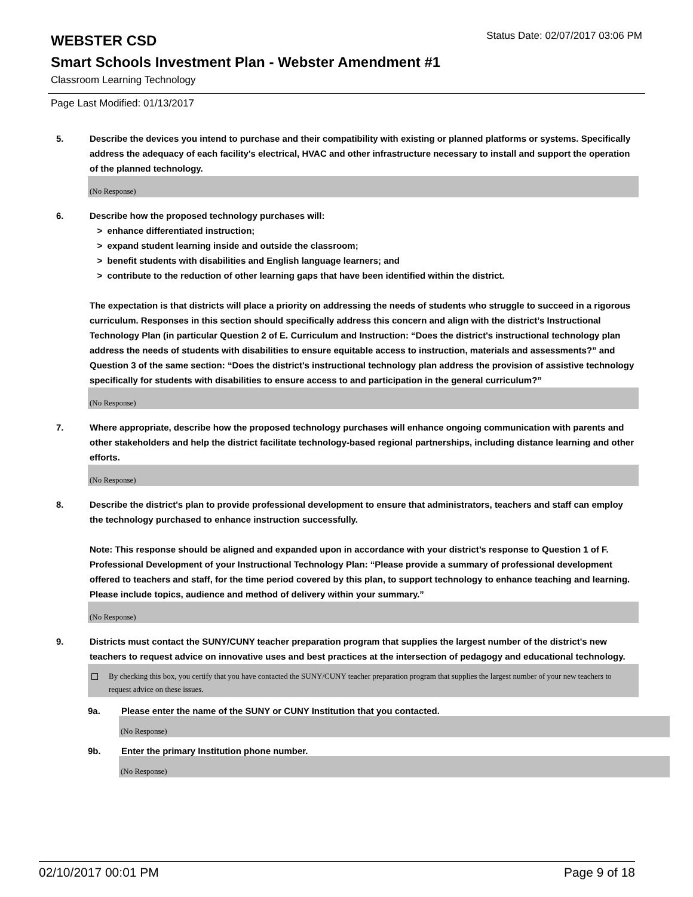WEBSTER CSD
Status Date: 02/07/2017 03:06 PM
Smart Schools Investment Plan - Webster Amendment #1
Classroom Learning Technology
Page Last Modified: 01/13/2017
5. Describe the devices you intend to purchase and their compatibility with existing or planned platforms or systems. Specifically address the adequacy of each facility's electrical, HVAC and other infrastructure necessary to install and support the operation of the planned technology.
(No Response)
6. Describe how the proposed technology purchases will:
> enhance differentiated instruction;
> expand student learning inside and outside the classroom;
> benefit students with disabilities and English language learners; and
> contribute to the reduction of other learning gaps that have been identified within the district.
The expectation is that districts will place a priority on addressing the needs of students who struggle to succeed in a rigorous curriculum. Responses in this section should specifically address this concern and align with the district’s Instructional Technology Plan (in particular Question 2 of E. Curriculum and Instruction: “Does the district's instructional technology plan address the needs of students with disabilities to ensure equitable access to instruction, materials and assessments?” and Question 3 of the same section: “Does the district's instructional technology plan address the provision of assistive technology specifically for students with disabilities to ensure access to and participation in the general curriculum?”
(No Response)
7. Where appropriate, describe how the proposed technology purchases will enhance ongoing communication with parents and other stakeholders and help the district facilitate technology-based regional partnerships, including distance learning and other efforts.
(No Response)
8. Describe the district's plan to provide professional development to ensure that administrators, teachers and staff can employ the technology purchased to enhance instruction successfully.
Note: This response should be aligned and expanded upon in accordance with your district’s response to Question 1 of F. Professional Development of your Instructional Technology Plan: “Please provide a summary of professional development offered to teachers and staff, for the time period covered by this plan, to support technology to enhance teaching and learning. Please include topics, audience and method of delivery within your summary.”
(No Response)
9. Districts must contact the SUNY/CUNY teacher preparation program that supplies the largest number of the district's new teachers to request advice on innovative uses and best practices at the intersection of pedagogy and educational technology.
By checking this box, you certify that you have contacted the SUNY/CUNY teacher preparation program that supplies the largest number of your new teachers to request advice on these issues.
9a. Please enter the name of the SUNY or CUNY Institution that you contacted.
(No Response)
9b. Enter the primary Institution phone number.
(No Response)
02/10/2017 00:01 PM Page 9 of 18